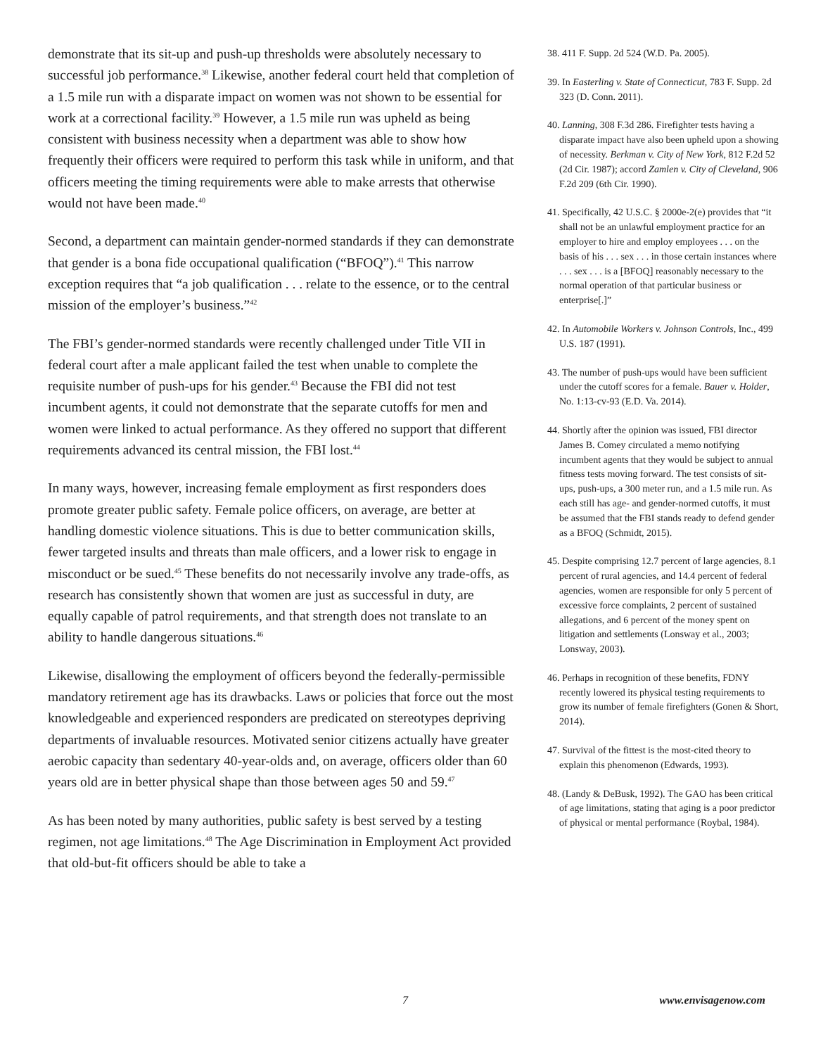demonstrate that its sit-up and push-up thresholds were absolutely necessary to successful job performance.<sup>38</sup> Likewise, another federal court held that completion of a 1.5 mile run with a disparate impact on women was not shown to be essential for work at a correctional facility.<sup>39</sup> However, a 1.5 mile run was upheld as being consistent with business necessity when a department was able to show how frequently their officers were required to perform this task while in uniform, and that officers meeting the timing requirements were able to make arrests that otherwise would not have been made.<sup>40</sup>
Second, a department can maintain gender-normed standards if they can demonstrate that gender is a bona fide occupational qualification (“BFOQ”).<sup>41</sup> This narrow exception requires that “a job qualification . . . relate to the essence, or to the central mission of the employer’s business.”<sup>42</sup>
The FBI’s gender-normed standards were recently challenged under Title VII in federal court after a male applicant failed the test when unable to complete the requisite number of push-ups for his gender.<sup>43</sup> Because the FBI did not test incumbent agents, it could not demonstrate that the separate cutoffs for men and women were linked to actual performance. As they offered no support that different requirements advanced its central mission, the FBI lost.<sup>44</sup>
In many ways, however, increasing female employment as first responders does promote greater public safety. Female police officers, on average, are better at handling domestic violence situations. This is due to better communication skills, fewer targeted insults and threats than male officers, and a lower risk to engage in misconduct or be sued.<sup>45</sup> These benefits do not necessarily involve any trade-offs, as research has consistently shown that women are just as successful in duty, are equally capable of patrol requirements, and that strength does not translate to an ability to handle dangerous situations.<sup>46</sup>
Likewise, disallowing the employment of officers beyond the federally-permissible mandatory retirement age has its drawbacks. Laws or policies that force out the most knowledgeable and experienced responders are predicated on stereotypes depriving departments of invaluable resources. Motivated senior citizens actually have greater aerobic capacity than sedentary 40-year-olds and, on average, officers older than 60 years old are in better physical shape than those between ages 50 and 59.<sup>47</sup>
As has been noted by many authorities, public safety is best served by a testing regimen, not age limitations.<sup>48</sup> The Age Discrimination in Employment Act provided that old-but-fit officers should be able to take a
38. 411 F. Supp. 2d 524 (W.D. Pa. 2005).
39. In Easterling v. State of Connecticut, 783 F. Supp. 2d 323 (D. Conn. 2011).
40. Lanning, 308 F.3d 286. Firefighter tests having a disparate impact have also been upheld upon a showing of necessity. Berkman v. City of New York, 812 F.2d 52 (2d Cir. 1987); accord Zamlen v. City of Cleveland, 906 F.2d 209 (6th Cir. 1990).
41. Specifically, 42 U.S.C. § 2000e-2(e) provides that “it shall not be an unlawful employment practice for an employer to hire and employ employees . . . on the basis of his . . . sex . . . in those certain instances where . . . sex . . . is a [BFOQ] reasonably necessary to the normal operation of that particular business or enterprise[.]”
42. In Automobile Workers v. Johnson Controls, Inc., 499 U.S. 187 (1991).
43. The number of push-ups would have been sufficient under the cutoff scores for a female. Bauer v. Holder, No. 1:13-cv-93 (E.D. Va. 2014).
44. Shortly after the opinion was issued, FBI director James B. Comey circulated a memo notifying incumbent agents that they would be subject to annual fitness tests moving forward. The test consists of sit-ups, push-ups, a 300 meter run, and a 1.5 mile run. As each still has age- and gender-normed cutoffs, it must be assumed that the FBI stands ready to defend gender as a BFOQ (Schmidt, 2015).
45. Despite comprising 12.7 percent of large agencies, 8.1 percent of rural agencies, and 14.4 percent of federal agencies, women are responsible for only 5 percent of excessive force complaints, 2 percent of sustained allegations, and 6 percent of the money spent on litigation and settlements (Lonsway et al., 2003; Lonsway, 2003).
46. Perhaps in recognition of these benefits, FDNY recently lowered its physical testing requirements to grow its number of female firefighters (Gonen & Short, 2014).
47. Survival of the fittest is the most-cited theory to explain this phenomenon (Edwards, 1993).
48. (Landy & DeBusk, 1992). The GAO has been critical of age limitations, stating that aging is a poor predictor of physical or mental performance (Roybal, 1984).
7 www.envisagenow.com